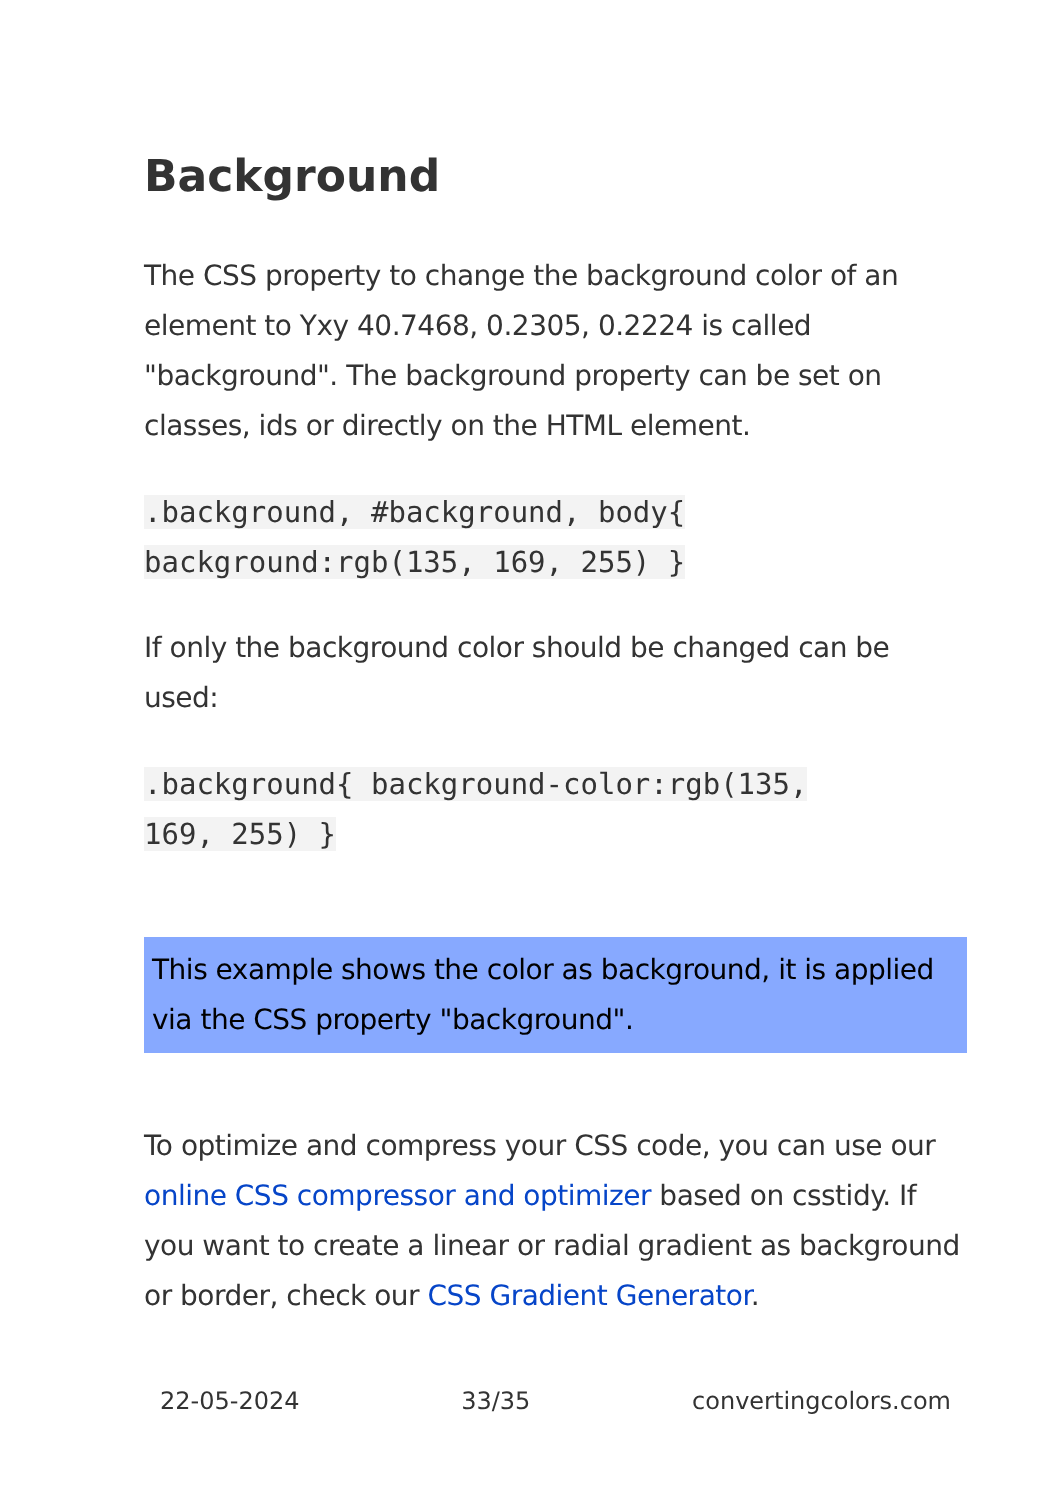Background
The CSS property to change the background color of an element to Yxy 40.7468, 0.2305, 0.2224 is called "background". The background property can be set on classes, ids or directly on the HTML element.
.background, #background, body{
background:rgb(135, 169, 255) }
If only the background color should be changed can be used:
.background{ background-color:rgb(135,
169, 255) }
This example shows the color as background, it is applied via the CSS property "background".
To optimize and compress your CSS code, you can use our online CSS compressor and optimizer based on csstidy. If you want to create a linear or radial gradient as background or border, check our CSS Gradient Generator.
22-05-2024 33/35 convertingcolors.com